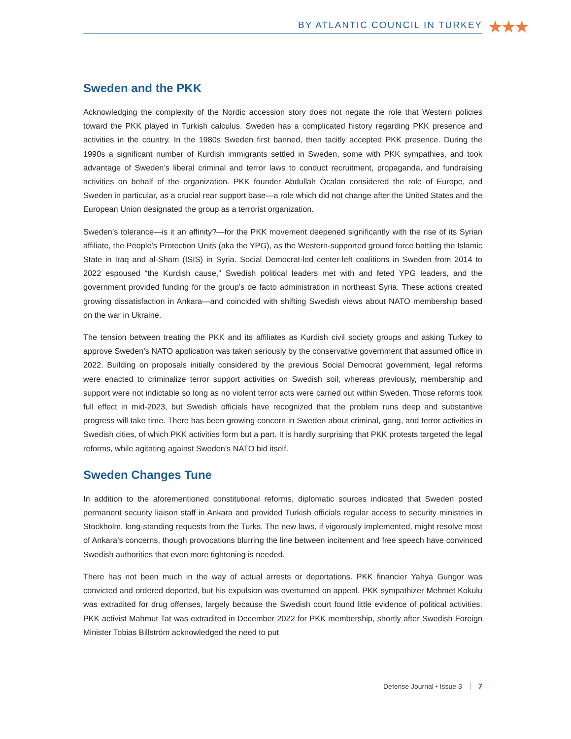BY ATLANTIC COUNCIL IN TURKEY ★★★
Sweden and the PKK
Acknowledging the complexity of the Nordic accession story does not negate the role that Western policies toward the PKK played in Turkish calculus. Sweden has a complicated history regarding PKK presence and activities in the country. In the 1980s Sweden first banned, then tacitly accepted PKK presence. During the 1990s a significant number of Kurdish immigrants settled in Sweden, some with PKK sympathies, and took advantage of Sweden’s liberal criminal and terror laws to conduct recruitment, propaganda, and fundraising activities on behalf of the organization. PKK founder Abdullah Öcalan considered the role of Europe, and Sweden in particular, as a crucial rear support base—a role which did not change after the United States and the European Union designated the group as a terrorist organization.
Sweden’s tolerance—is it an affinity?—for the PKK movement deepened significantly with the rise of its Syrian affiliate, the People’s Protection Units (aka the YPG), as the Western-supported ground force battling the Islamic State in Iraq and al-Sham (ISIS) in Syria. Social Democrat-led center-left coalitions in Sweden from 2014 to 2022 espoused “the Kurdish cause,” Swedish political leaders met with and feted YPG leaders, and the government provided funding for the group’s de facto administration in northeast Syria. These actions created growing dissatisfaction in Ankara—and coincided with shifting Swedish views about NATO membership based on the war in Ukraine.
The tension between treating the PKK and its affiliates as Kurdish civil society groups and asking Turkey to approve Sweden’s NATO application was taken seriously by the conservative government that assumed office in 2022. Building on proposals initially considered by the previous Social Democrat government, legal reforms were enacted to criminalize terror support activities on Swedish soil, whereas previously, membership and support were not indictable so long as no violent terror acts were carried out within Sweden. Those reforms took full effect in mid-2023, but Swedish officials have recognized that the problem runs deep and substantive progress will take time. There has been growing concern in Sweden about criminal, gang, and terror activities in Swedish cities, of which PKK activities form but a part. It is hardly surprising that PKK protests targeted the legal reforms, while agitating against Sweden’s NATO bid itself.
Sweden Changes Tune
In addition to the aforementioned constitutional reforms, diplomatic sources indicated that Sweden posted permanent security liaison staff in Ankara and provided Turkish officials regular access to security ministries in Stockholm, long-standing requests from the Turks. The new laws, if vigorously implemented, might resolve most of Ankara’s concerns, though provocations blurring the line between incitement and free speech have convinced Swedish authorities that even more tightening is needed.
There has not been much in the way of actual arrests or deportations. PKK financier Yahya Gungor was convicted and ordered deported, but his expulsion was overturned on appeal. PKK sympathizer Mehmet Kokulu was extradited for drug offenses, largely because the Swedish court found little evidence of political activities. PKK activist Mahmut Tat was extradited in December 2022 for PKK membership, shortly after Swedish Foreign Minister Tobias Billström acknowledged the need to put
Defense Journal • Issue 3 7